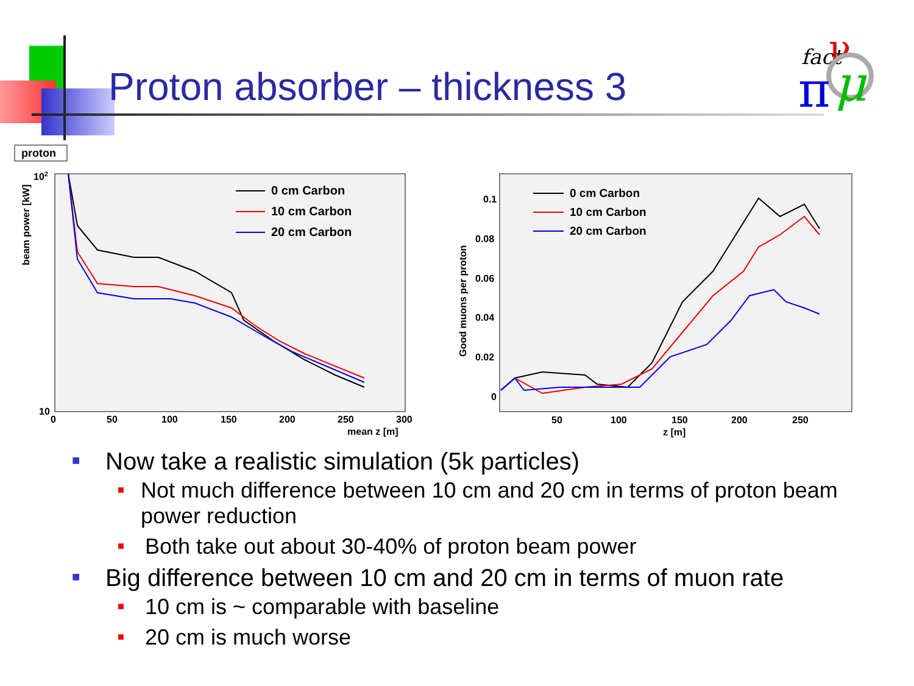Proton absorber – thickness 3
fact
ν
π
μ
proton
102
10
beam power [kW]
0
50
100
150
200
250
300
mean z [m]
0 cm Carbon
10 cm Carbon
20 cm Carbon
0.1
0.08
0.06
0.04
0.02
0
Good muons per proton
50
100
150
200
250
z [m]
0 cm Carbon
10 cm Carbon
20 cm Carbon
■ Now take a realistic simulation (5k particles)
■ Not much difference between 10 cm and 20 cm in terms of proton beam power reduction
■ Both take out about 30-40% of proton beam power
■ Big difference between 10 cm and 20 cm in terms of muon rate
■ 10 cm is ~ comparable with baseline
■ 20 cm is much worse